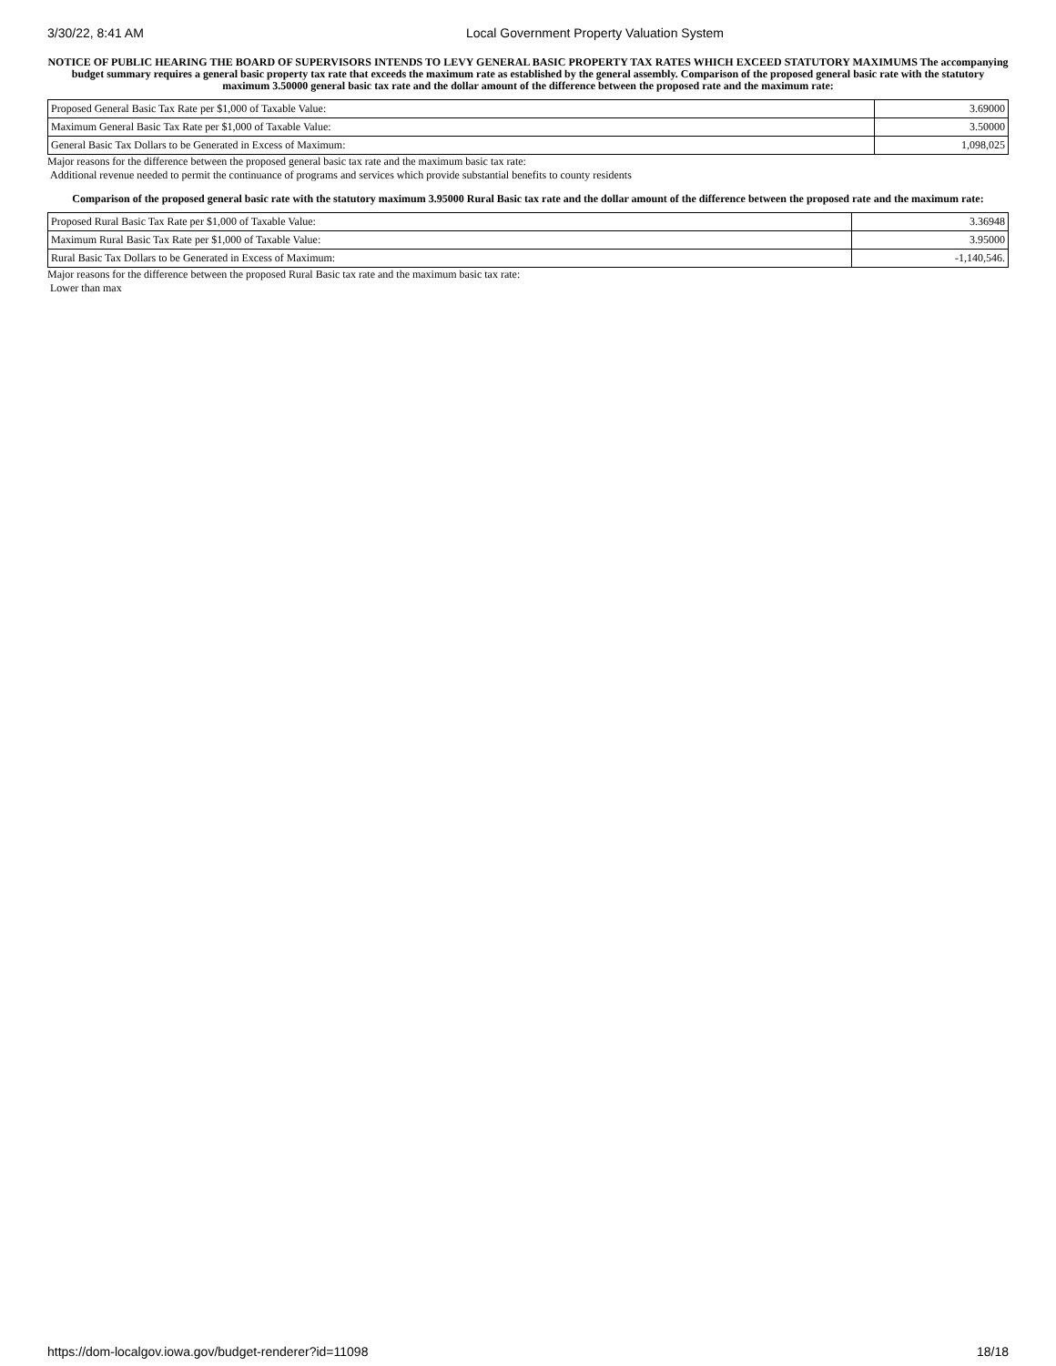3/30/22, 8:41 AM Local Government Property Valuation System
NOTICE OF PUBLIC HEARING THE BOARD OF SUPERVISORS INTENDS TO LEVY GENERAL BASIC PROPERTY TAX RATES WHICH EXCEED STATUTORY MAXIMUMS The accompanying budget summary requires a general basic property tax rate that exceeds the maximum rate as established by the general assembly. Comparison of the proposed general basic rate with the statutory maximum 3.50000 general basic tax rate and the dollar amount of the difference between the proposed rate and the maximum rate:
| Proposed General Basic Tax Rate per $1,000 of Taxable Value: | 3.69000 |
| Maximum General Basic Tax Rate per $1,000 of Taxable Value: | 3.50000 |
| General Basic Tax Dollars to be Generated in Excess of Maximum: | 1,098,025 |
Major reasons for the difference between the proposed general basic tax rate and the maximum basic tax rate:
Additional revenue needed to permit the continuance of programs and services which provide substantial benefits to county residents
Comparison of the proposed general basic rate with the statutory maximum 3.95000 Rural Basic tax rate and the dollar amount of the difference between the proposed rate and the maximum rate:
| Proposed Rural Basic Tax Rate per $1,000 of Taxable Value: | 3.36948 |
| Maximum Rural Basic Tax Rate per $1,000 of Taxable Value: | 3.95000 |
| Rural Basic Tax Dollars to be Generated in Excess of Maximum: | -1,140,546. |
Major reasons for the difference between the proposed Rural Basic tax rate and the maximum basic tax rate:
Lower than max
https://dom-localgov.iowa.gov/budget-renderer?id=11098 18/18